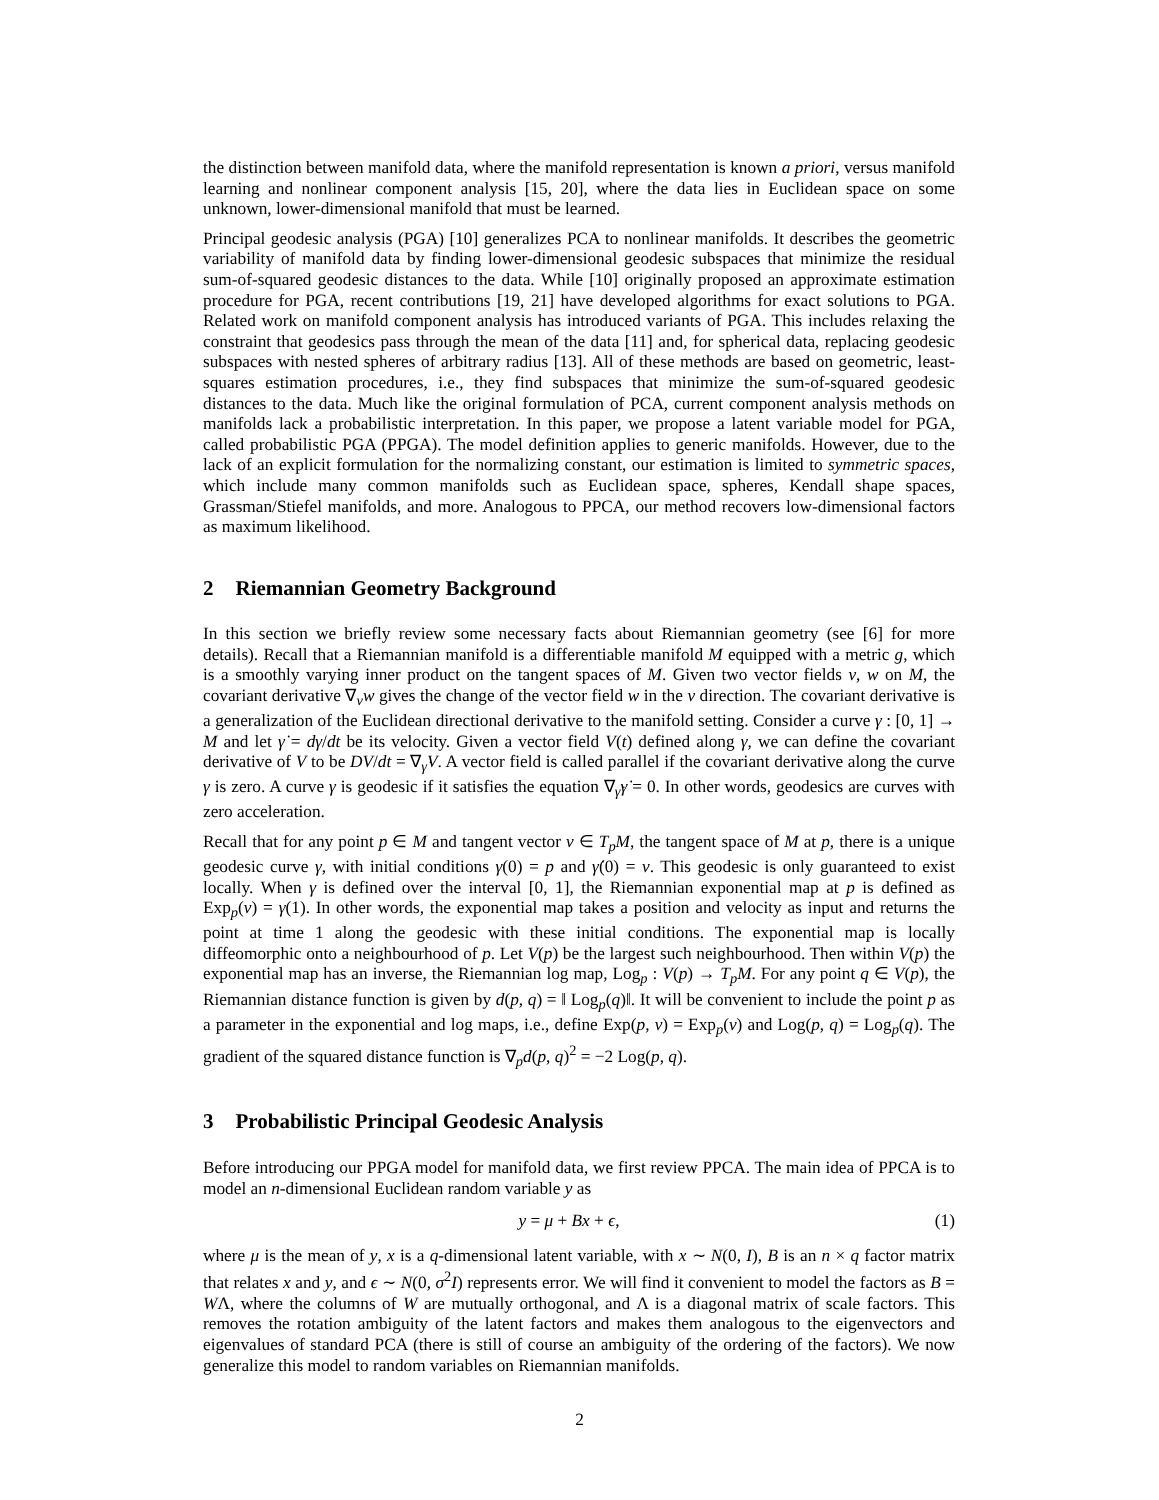the distinction between manifold data, where the manifold representation is known a priori, versus manifold learning and nonlinear component analysis [15, 20], where the data lies in Euclidean space on some unknown, lower-dimensional manifold that must be learned.
Principal geodesic analysis (PGA) [10] generalizes PCA to nonlinear manifolds. It describes the geometric variability of manifold data by finding lower-dimensional geodesic subspaces that minimize the residual sum-of-squared geodesic distances to the data. While [10] originally proposed an approximate estimation procedure for PGA, recent contributions [19, 21] have developed algorithms for exact solutions to PGA. Related work on manifold component analysis has introduced variants of PGA. This includes relaxing the constraint that geodesics pass through the mean of the data [11] and, for spherical data, replacing geodesic subspaces with nested spheres of arbitrary radius [13]. All of these methods are based on geometric, least-squares estimation procedures, i.e., they find subspaces that minimize the sum-of-squared geodesic distances to the data. Much like the original formulation of PCA, current component analysis methods on manifolds lack a probabilistic interpretation. In this paper, we propose a latent variable model for PGA, called probabilistic PGA (PPGA). The model definition applies to generic manifolds. However, due to the lack of an explicit formulation for the normalizing constant, our estimation is limited to symmetric spaces, which include many common manifolds such as Euclidean space, spheres, Kendall shape spaces, Grassman/Stiefel manifolds, and more. Analogous to PPCA, our method recovers low-dimensional factors as maximum likelihood.
2 Riemannian Geometry Background
In this section we briefly review some necessary facts about Riemannian geometry (see [6] for more details). Recall that a Riemannian manifold is a differentiable manifold M equipped with a metric g, which is a smoothly varying inner product on the tangent spaces of M. Given two vector fields v, w on M, the covariant derivative ∇<sub>v</sub>w gives the change of the vector field w in the v direction. The covariant derivative is a generalization of the Euclidean directional derivative to the manifold setting. Consider a curve γ : [0, 1] → M and let γ̇ = dγ/dt be its velocity. Given a vector field V(t) defined along γ, we can define the covariant derivative of V to be DV/dt = ∇<sub>γ̇</sub>V. A vector field is called parallel if the covariant derivative along the curve γ is zero. A curve γ is geodesic if it satisfies the equation ∇<sub>γ̇</sub>γ̇ = 0. In other words, geodesics are curves with zero acceleration.
Recall that for any point p ∈ M and tangent vector v ∈ T<sub>p</sub>M, the tangent space of M at p, there is a unique geodesic curve γ, with initial conditions γ(0) = p and γ̇(0) = v. This geodesic is only guaranteed to exist locally. When γ is defined over the interval [0, 1], the Riemannian exponential map at p is defined as Exp<sub>p</sub>(v) = γ(1). In other words, the exponential map takes a position and velocity as input and returns the point at time 1 along the geodesic with these initial conditions. The exponential map is locally diffeomorphic onto a neighbourhood of p. Let V(p) be the largest such neighbourhood. Then within V(p) the exponential map has an inverse, the Riemannian log map, Log<sub>p</sub> : V(p) → T<sub>p</sub>M. For any point q ∈ V(p), the Riemannian distance function is given by d(p, q) = ‖ Log<sub>p</sub>(q)‖. It will be convenient to include the point p as a parameter in the exponential and log maps, i.e., define Exp(p, v) = Exp<sub>p</sub>(v) and Log(p, q) = Log<sub>p</sub>(q). The gradient of the squared distance function is ∇<sub>p</sub>d(p, q)<sup>2</sup> = −2 Log(p, q).
3 Probabilistic Principal Geodesic Analysis
Before introducing our PPGA model for manifold data, we first review PPCA. The main idea of PPCA is to model an n-dimensional Euclidean random variable y as
y = μ + Bx + ϵ, (1)
where μ is the mean of y, x is a q-dimensional latent variable, with x ∼ N(0, I), B is an n × q factor matrix that relates x and y, and ϵ ∼ N(0, σ<sup>2</sup>I) represents error. We will find it convenient to model the factors as B = WΛ, where the columns of W are mutually orthogonal, and Λ is a diagonal matrix of scale factors. This removes the rotation ambiguity of the latent factors and makes them analogous to the eigenvectors and eigenvalues of standard PCA (there is still of course an ambiguity of the ordering of the factors). We now generalize this model to random variables on Riemannian manifolds.
2